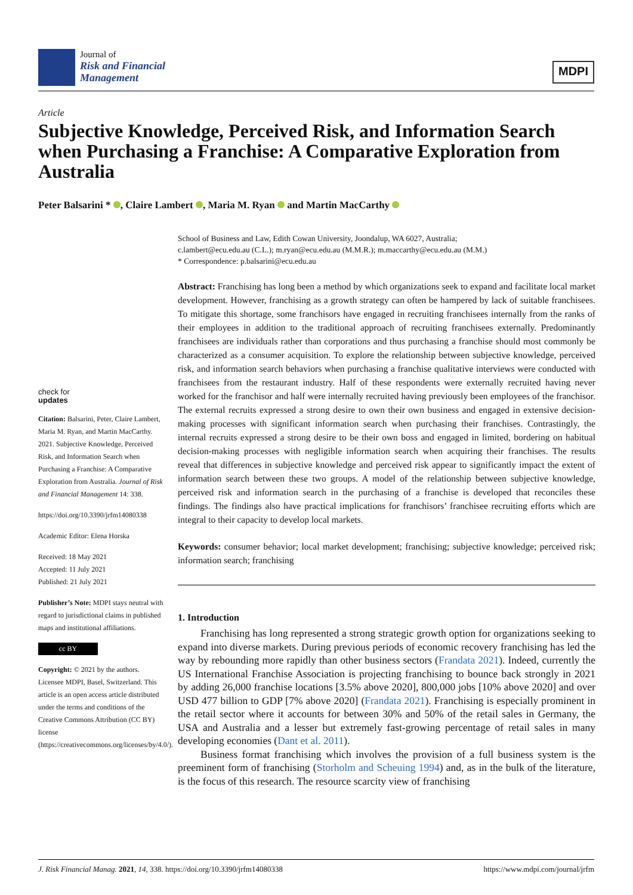Journal of
Risk and Financial
Management
MDPI
Article
Subjective Knowledge, Perceived Risk, and Information Search when Purchasing a Franchise: A Comparative Exploration from Australia
Peter Balsarini * , Claire Lambert , Maria M. Ryan and Martin MacCarthy
School of Business and Law, Edith Cowan University, Joondalup, WA 6027, Australia;
c.lambert@ecu.edu.au (C.L.); m.ryan@ecu.edu.au (M.M.R.); m.maccarthy@ecu.edu.au (M.M.)
* Correspondence: p.balsarini@ecu.edu.au
check for
updates
Citation: Balsarini, Peter, Claire Lambert, Maria M. Ryan, and Martin MacCarthy. 2021. Subjective Knowledge, Perceived Risk, and Information Search when Purchasing a Franchise: A Comparative Exploration from Australia. Journal of Risk and Financial Management 14: 338.
https://doi.org/10.3390/jrfm14080338
Academic Editor: Elena Horska
Received: 18 May 2021
Accepted: 11 July 2021
Published: 21 July 2021
Publisher’s Note: MDPI stays neutral with regard to jurisdictional claims in published maps and institutional affiliations.
cc BY
Copyright: © 2021 by the authors. Licensee MDPI, Basel, Switzerland. This article is an open access article distributed under the terms and conditions of the Creative Commons Attribution (CC BY) license (https://creativecommons.org/licenses/by/4.0/).
Abstract: Franchising has long been a method by which organizations seek to expand and facilitate local market development. However, franchising as a growth strategy can often be hampered by lack of suitable franchisees. To mitigate this shortage, some franchisors have engaged in recruiting franchisees internally from the ranks of their employees in addition to the traditional approach of recruiting franchisees externally. Predominantly franchisees are individuals rather than corporations and thus purchasing a franchise should most commonly be characterized as a consumer acquisition. To explore the relationship between subjective knowledge, perceived risk, and information search behaviors when purchasing a franchise qualitative interviews were conducted with franchisees from the restaurant industry. Half of these respondents were externally recruited having never worked for the franchisor and half were internally recruited having previously been employees of the franchisor. The external recruits expressed a strong desire to own their own business and engaged in extensive decision-making processes with significant information search when purchasing their franchises. Contrastingly, the internal recruits expressed a strong desire to be their own boss and engaged in limited, bordering on habitual decision-making processes with negligible information search when acquiring their franchises. The results reveal that differences in subjective knowledge and perceived risk appear to significantly impact the extent of information search between these two groups. A model of the relationship between subjective knowledge, perceived risk and information search in the purchasing of a franchise is developed that reconciles these findings. The findings also have practical implications for franchisors’ franchisee recruiting efforts which are integral to their capacity to develop local markets.
Keywords: consumer behavior; local market development; franchising; subjective knowledge; perceived risk; information search; franchising
1. Introduction
Franchising has long represented a strong strategic growth option for organizations seeking to expand into diverse markets. During previous periods of economic recovery franchising has led the way by rebounding more rapidly than other business sectors (Frandata 2021). Indeed, currently the US International Franchise Association is projecting franchising to bounce back strongly in 2021 by adding 26,000 franchise locations [3.5% above 2020], 800,000 jobs [10% above 2020] and over USD 477 billion to GDP [7% above 2020] (Frandata 2021). Franchising is especially prominent in the retail sector where it accounts for between 30% and 50% of the retail sales in Germany, the USA and Australia and a lesser but extremely fast-growing percentage of retail sales in many developing economies (Dant et al. 2011).
Business format franchising which involves the provision of a full business system is the preeminent form of franchising (Storholm and Scheuing 1994) and, as in the bulk of the literature, is the focus of this research. The resource scarcity view of franchising
J. Risk Financial Manag. 2021, 14, 338. https://doi.org/10.3390/jrfm14080338 https://www.mdpi.com/journal/jrfm